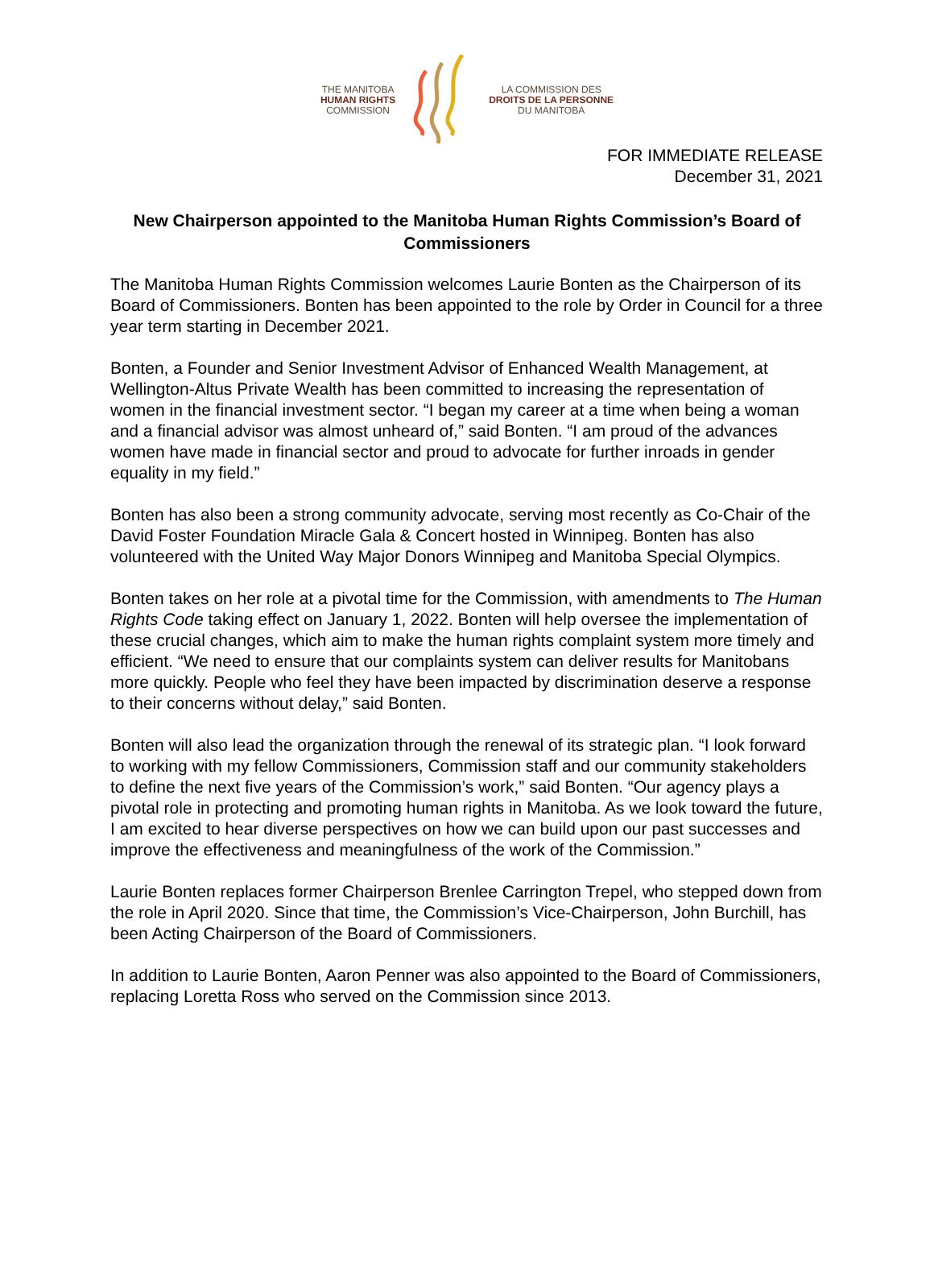THE MANITOBA
HUMAN RIGHTS
COMMISSION
LA COMMISSION DES
DROITS DE LA PERSONNE
DU MANITOBA
FOR IMMEDIATE RELEASE
December 31, 2021
New Chairperson appointed to the Manitoba Human Rights Commission’s Board of Commissioners
The Manitoba Human Rights Commission welcomes Laurie Bonten as the Chairperson of its Board of Commissioners. Bonten has been appointed to the role by Order in Council for a three year term starting in December 2021.
Bonten, a Founder and Senior Investment Advisor of Enhanced Wealth Management, at Wellington-Altus Private Wealth has been committed to increasing the representation of women in the financial investment sector. “I began my career at a time when being a woman and a financial advisor was almost unheard of,” said Bonten. “I am proud of the advances women have made in financial sector and proud to advocate for further inroads in gender equality in my field.”
Bonten has also been a strong community advocate, serving most recently as Co-Chair of the David Foster Foundation Miracle Gala & Concert hosted in Winnipeg. Bonten has also volunteered with the United Way Major Donors Winnipeg and Manitoba Special Olympics.
Bonten takes on her role at a pivotal time for the Commission, with amendments to The Human Rights Code taking effect on January 1, 2022. Bonten will help oversee the implementation of these crucial changes, which aim to make the human rights complaint system more timely and efficient. “We need to ensure that our complaints system can deliver results for Manitobans more quickly. People who feel they have been impacted by discrimination deserve a response to their concerns without delay,” said Bonten.
Bonten will also lead the organization through the renewal of its strategic plan. “I look forward to working with my fellow Commissioners, Commission staff and our community stakeholders to define the next five years of the Commission’s work,” said Bonten. “Our agency plays a pivotal role in protecting and promoting human rights in Manitoba. As we look toward the future, I am excited to hear diverse perspectives on how we can build upon our past successes and improve the effectiveness and meaningfulness of the work of the Commission.”
Laurie Bonten replaces former Chairperson Brenlee Carrington Trepel, who stepped down from the role in April 2020. Since that time, the Commission’s Vice-Chairperson, John Burchill, has been Acting Chairperson of the Board of Commissioners.
In addition to Laurie Bonten, Aaron Penner was also appointed to the Board of Commissioners, replacing Loretta Ross who served on the Commission since 2013.